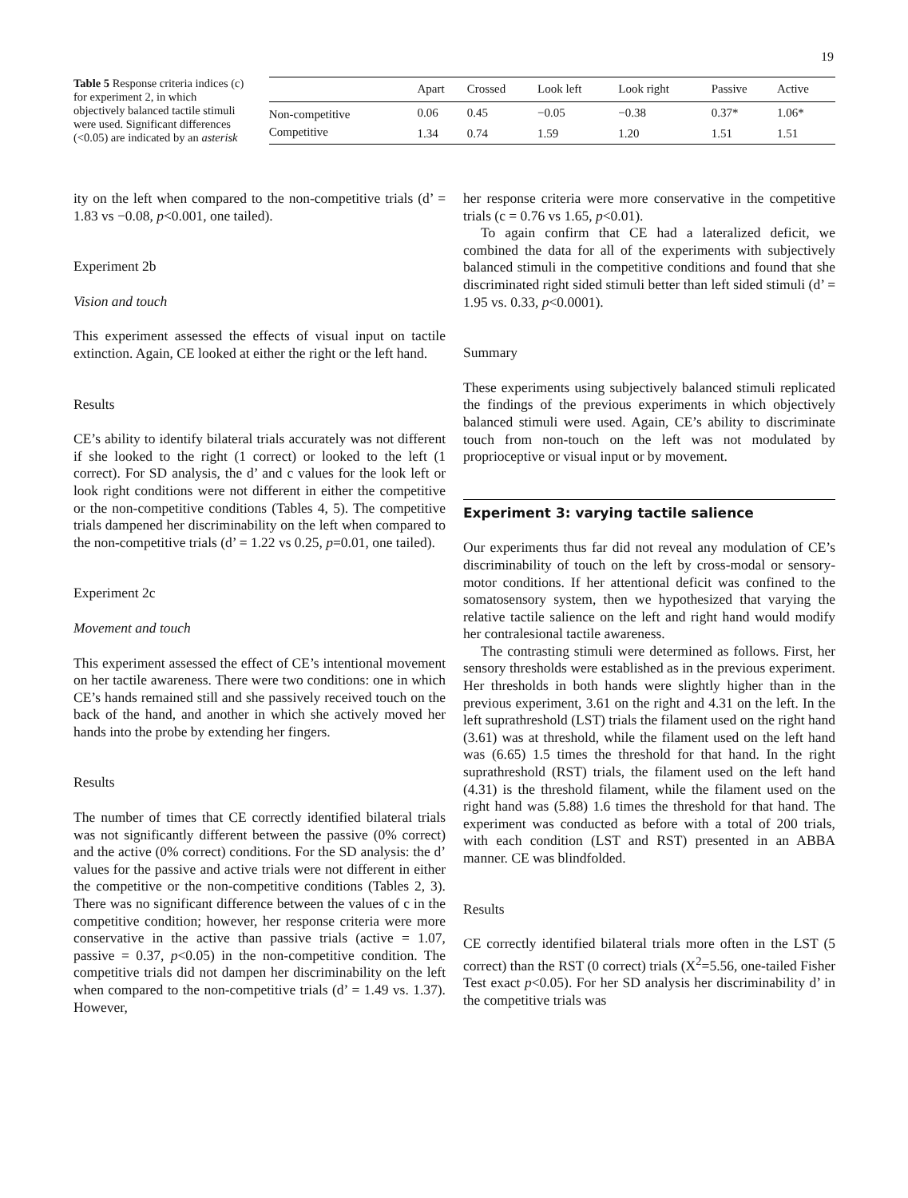19
Table 5 Response criteria indices (c) for experiment 2, in which objectively balanced tactile stimuli were used. Significant differences (<0.05) are indicated by an asterisk
| | Apart | Crossed | Look left | Look right | Passive | Active |
| --- | --- | --- | --- | --- | --- | --- |
| Non-competitive | 0.06 | 0.45 | −0.05 | −0.38 | 0.37* | 1.06* |
| Competitive | 1.34 | 0.74 | 1.59 | 1.20 | 1.51 | 1.51 |
ity on the left when compared to the non-competitive trials (d’ = 1.83 vs −0.08, p<0.001, one tailed).
Experiment 2b
Vision and touch
This experiment assessed the effects of visual input on tactile extinction. Again, CE looked at either the right or the left hand.
Results
CE’s ability to identify bilateral trials accurately was not different if she looked to the right (1 correct) or looked to the left (1 correct). For SD analysis, the d’ and c values for the look left or look right conditions were not different in either the competitive or the non-competitive conditions (Tables 4, 5). The competitive trials dampened her discriminability on the left when compared to the non-competitive trials (d’ = 1.22 vs 0.25, p=0.01, one tailed).
Experiment 2c
Movement and touch
This experiment assessed the effect of CE’s intentional movement on her tactile awareness. There were two conditions: one in which CE’s hands remained still and she passively received touch on the back of the hand, and another in which she actively moved her hands into the probe by extending her fingers.
Results
The number of times that CE correctly identified bilateral trials was not significantly different between the passive (0% correct) and the active (0% correct) conditions. For the SD analysis: the d’ values for the passive and active trials were not different in either the competitive or the non-competitive conditions (Tables 2, 3). There was no significant difference between the values of c in the competitive condition; however, her response criteria were more conservative in the active than passive trials (active = 1.07, passive = 0.37, p<0.05) in the non-competitive condition. The competitive trials did not dampen her discriminability on the left when compared to the non-competitive trials (d’ = 1.49 vs. 1.37). However,
her response criteria were more conservative in the competitive trials (c = 0.76 vs 1.65, p<0.01).
To again confirm that CE had a lateralized deficit, we combined the data for all of the experiments with subjectively balanced stimuli in the competitive conditions and found that she discriminated right sided stimuli better than left sided stimuli (d’ = 1.95 vs. 0.33, p<0.0001).
Summary
These experiments using subjectively balanced stimuli replicated the findings of the previous experiments in which objectively balanced stimuli were used. Again, CE’s ability to discriminate touch from non-touch on the left was not modulated by proprioceptive or visual input or by movement.
Experiment 3: varying tactile salience
Our experiments thus far did not reveal any modulation of CE’s discriminability of touch on the left by cross-modal or sensory-motor conditions. If her attentional deficit was confined to the somatosensory system, then we hypothesized that varying the relative tactile salience on the left and right hand would modify her contralesional tactile awareness.
The contrasting stimuli were determined as follows. First, her sensory thresholds were established as in the previous experiment. Her thresholds in both hands were slightly higher than in the previous experiment, 3.61 on the right and 4.31 on the left. In the left suprathreshold (LST) trials the filament used on the right hand (3.61) was at threshold, while the filament used on the left hand was (6.65) 1.5 times the threshold for that hand. In the right suprathreshold (RST) trials, the filament used on the left hand (4.31) is the threshold filament, while the filament used on the right hand was (5.88) 1.6 times the threshold for that hand. The experiment was conducted as before with a total of 200 trials, with each condition (LST and RST) presented in an ABBA manner. CE was blindfolded.
Results
CE correctly identified bilateral trials more often in the LST (5 correct) than the RST (0 correct) trials (X<sup>2</sup>=5.56, one-tailed Fisher Test exact p<0.05). For her SD analysis her discriminability d’ in the competitive trials was